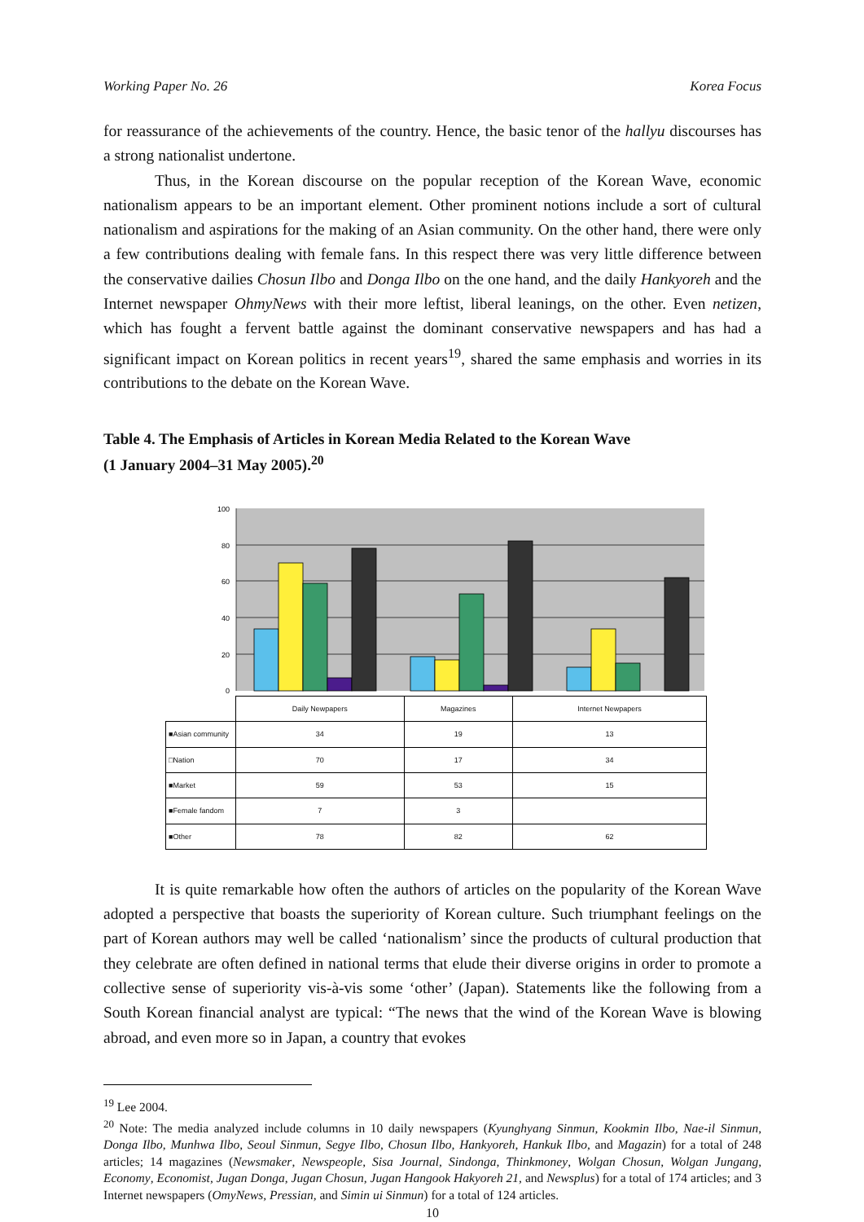Working Paper No. 26 Korea Focus
for reassurance of the achievements of the country. Hence, the basic tenor of the hallyu discourses has a strong nationalist undertone.
Thus, in the Korean discourse on the popular reception of the Korean Wave, economic nationalism appears to be an important element. Other prominent notions include a sort of cultural nationalism and aspirations for the making of an Asian community. On the other hand, there were only a few contributions dealing with female fans. In this respect there was very little difference between the conservative dailies Chosun Ilbo and Donga Ilbo on the one hand, and the daily Hankyoreh and the Internet newspaper OhmyNews with their more leftist, liberal leanings, on the other. Even netizen, which has fought a fervent battle against the dominant conservative newspapers and has had a significant impact on Korean politics in recent years<sup>19</sup>, shared the same emphasis and worries in its contributions to the debate on the Korean Wave.
Table 4. The Emphasis of Articles in Korean Media Related to the Korean Wave
(1 January 2004–31 May 2005).<sup>20</sup>
100
80
60
40
20
0
| | Daily Newpapers | Magazines | Internet Newpapers |
| ■Asian community | 34 | 19 | 13 |
| □Nation | 70 | 17 | 34 |
| ■Market | 59 | 53 | 15 |
| ■Female fandom | 7 | 3 | |
| ■Other | 78 | 82 | 62 |
It is quite remarkable how often the authors of articles on the popularity of the Korean Wave adopted a perspective that boasts the superiority of Korean culture. Such triumphant feelings on the part of Korean authors may well be called ‘nationalism’ since the products of cultural production that they celebrate are often defined in national terms that elude their diverse origins in order to promote a collective sense of superiority vis-à-vis some ‘other’ (Japan). Statements like the following from a South Korean financial analyst are typical: “The news that the wind of the Korean Wave is blowing abroad, and even more so in Japan, a country that evokes
<sup>19</sup> Lee 2004.
<sup>20</sup> Note: The media analyzed include columns in 10 daily newspapers (Kyunghyang Sinmun, Kookmin Ilbo, Nae-il Sinmun, Donga Ilbo, Munhwa Ilbo, Seoul Sinmun, Segye Ilbo, Chosun Ilbo, Hankyoreh, Hankuk Ilbo, and Magazin) for a total of 248 articles; 14 magazines (Newsmaker, Newspeople, Sisa Journal, Sindonga, Thinkmoney, Wolgan Chosun, Wolgan Jungang, Economy, Economist, Jugan Donga, Jugan Chosun, Jugan Hangook Hakyoreh 21, and Newsplus) for a total of 174 articles; and 3 Internet newspapers (OmyNews, Pressian, and Simin ui Sinmun) for a total of 124 articles.
10